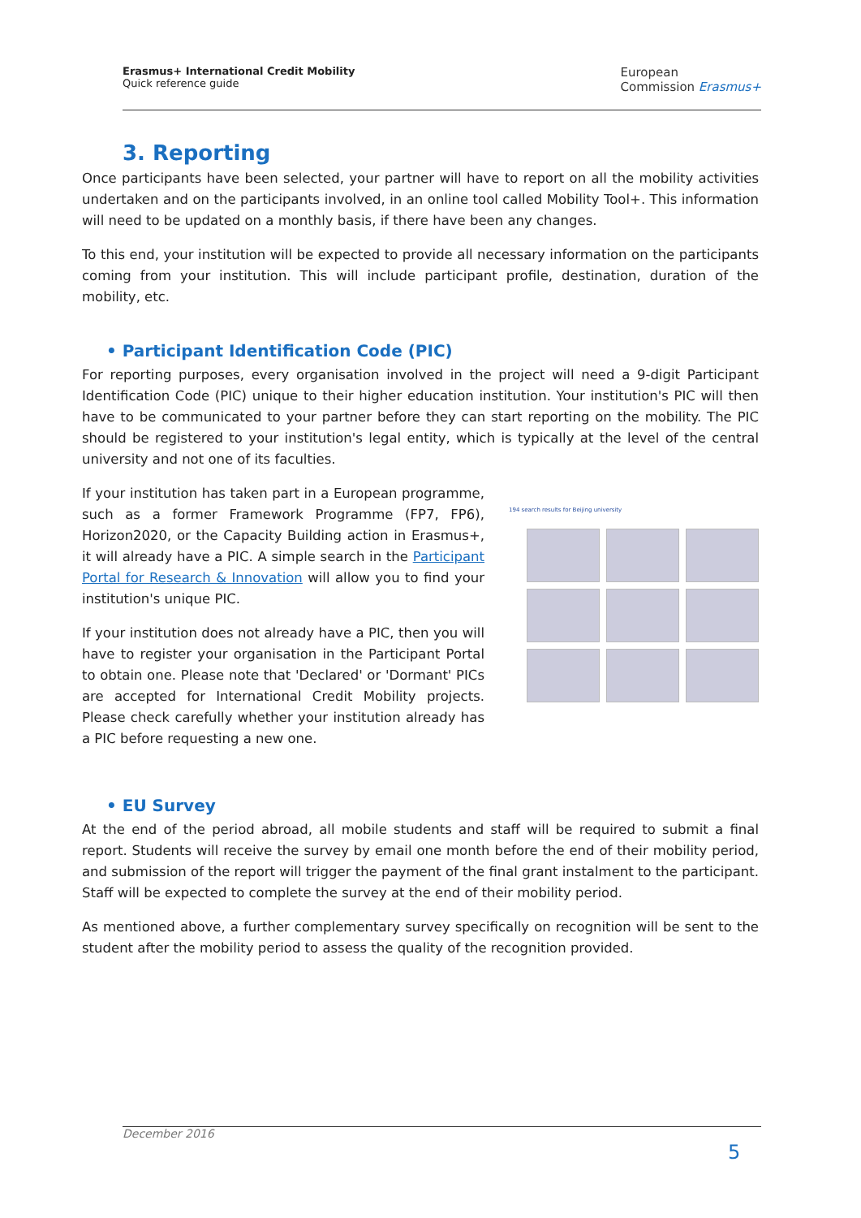Erasmus+ International Credit Mobility
Quick reference guide
European
Commission Erasmus+
3. Reporting
Once participants have been selected, your partner will have to report on all the mobility activities undertaken and on the participants involved, in an online tool called Mobility Tool+. This information will need to be updated on a monthly basis, if there have been any changes.
To this end, your institution will be expected to provide all necessary information on the participants coming from your institution. This will include participant profile, destination, duration of the mobility, etc.
• Participant Identification Code (PIC)
For reporting purposes, every organisation involved in the project will need a 9-digit Participant Identification Code (PIC) unique to their higher education institution. Your institution's PIC will then have to be communicated to your partner before they can start reporting on the mobility. The PIC should be registered to your institution's legal entity, which is typically at the level of the central university and not one of its faculties.
If your institution has taken part in a European programme, such as a former Framework Programme (FP7, FP6), Horizon2020, or the Capacity Building action in Erasmus+, it will already have a PIC. A simple search in the Participant Portal for Research & Innovation will allow you to find your institution's unique PIC.
If your institution does not already have a PIC, then you will have to register your organisation in the Participant Portal to obtain one. Please note that 'Declared' or 'Dormant' PICs are accepted for International Credit Mobility projects. Please check carefully whether your institution already has a PIC before requesting a new one.
194 search results for Beijing university
• EU Survey
At the end of the period abroad, all mobile students and staff will be required to submit a final report. Students will receive the survey by email one month before the end of their mobility period, and submission of the report will trigger the payment of the final grant instalment to the participant. Staff will be expected to complete the survey at the end of their mobility period.
As mentioned above, a further complementary survey specifically on recognition will be sent to the student after the mobility period to assess the quality of the recognition provided.
December 2016
5